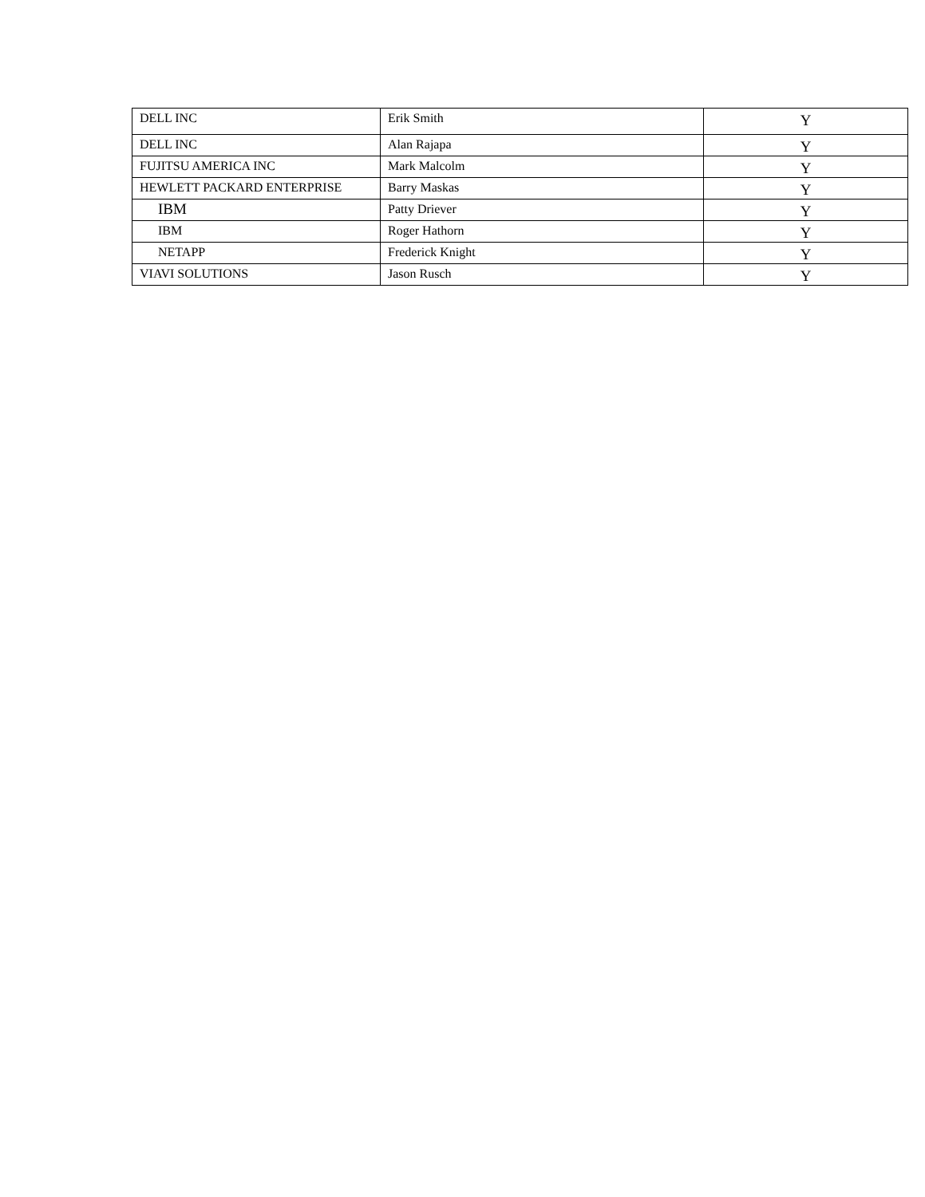| DELL INC | Erik Smith | Y |
| DELL INC | Alan Rajapa | Y |
| FUJITSU AMERICA INC | Mark Malcolm | Y |
| HEWLETT PACKARD ENTERPRISE | Barry Maskas | Y |
| IBM | Patty Driever | Y |
| IBM | Roger Hathorn | Y |
| NETAPP | Frederick Knight | Y |
| VIAVI SOLUTIONS | Jason Rusch | Y |